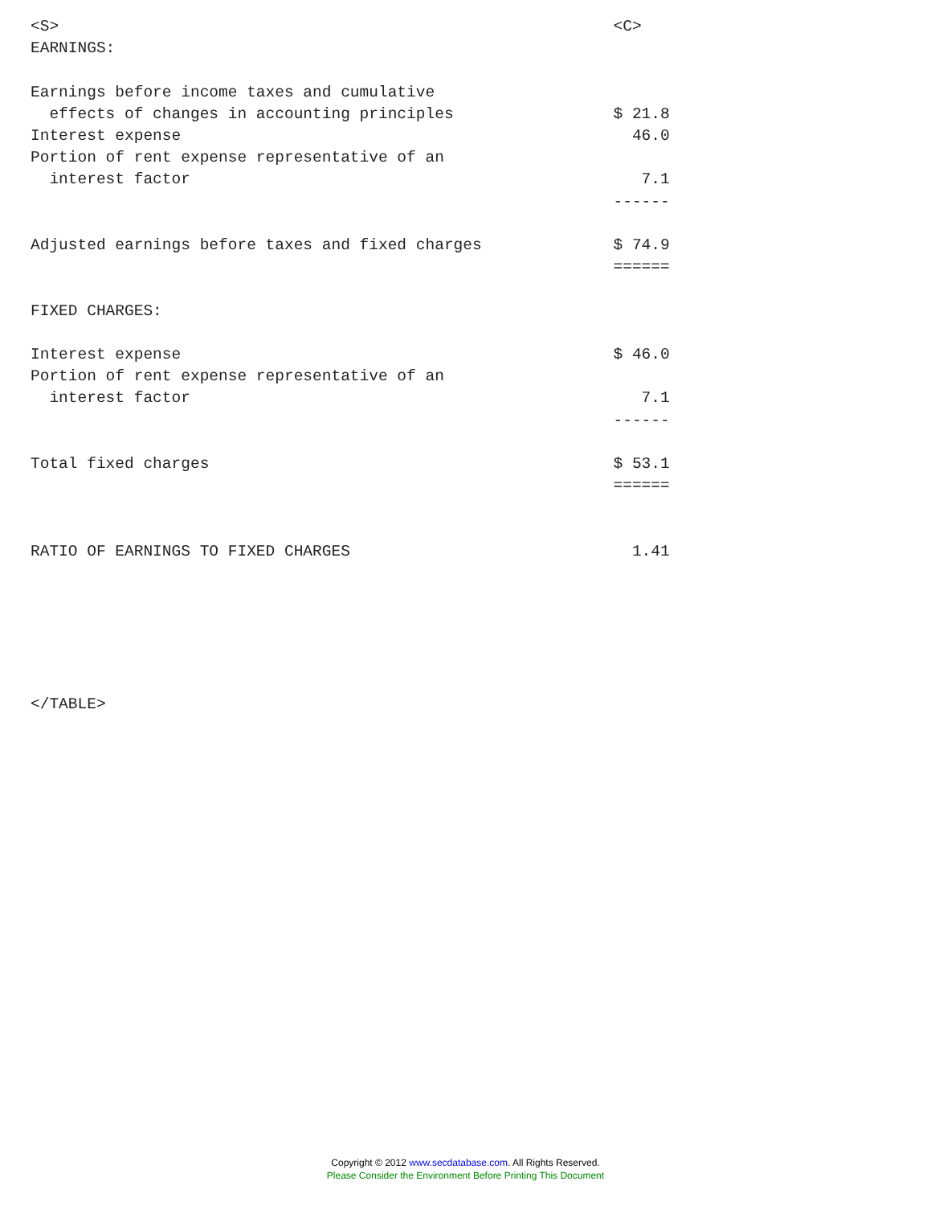<S>                                                           <C>
EARNINGS:

Earnings before income taxes and cumulative
  effects of changes in accounting principles                 $ 21.8
Interest expense                                                46.0
Portion of rent expense representative of an
  interest factor                                                7.1
                                                              ------

Adjusted earnings before taxes and fixed charges              $ 74.9
                                                              ======

FIXED CHARGES:

Interest expense                                              $ 46.0
Portion of rent expense representative of an
  interest factor                                                7.1
                                                              ------

Total fixed charges                                           $ 53.1
                                                              ======


RATIO OF EARNINGS TO FIXED CHARGES                              1.41






</TABLE>
Copyright © 2012 www.secdatabase.com. All Rights Reserved.
Please Consider the Environment Before Printing This Document